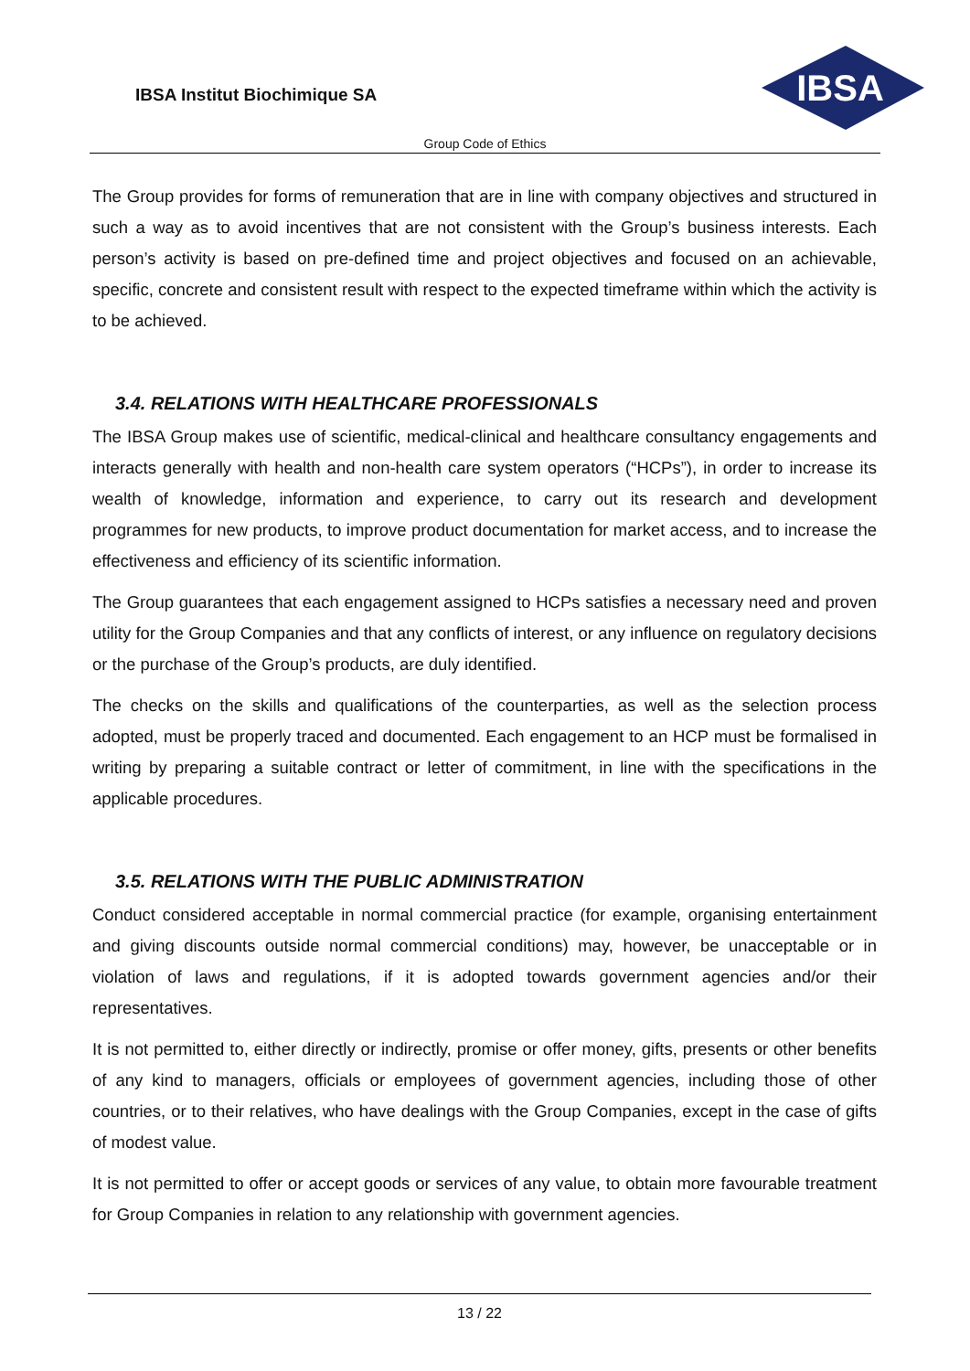IBSA Institut Biochimique SA
IBSA
Group Code of Ethics
The Group provides for forms of remuneration that are in line with company objectives and structured in such a way as to avoid incentives that are not consistent with the Group’s business interests. Each person’s activity is based on pre-defined time and project objectives and focused on an achievable, specific, concrete and consistent result with respect to the expected timeframe within which the activity is to be achieved.
3.4. RELATIONS WITH HEALTHCARE PROFESSIONALS
The IBSA Group makes use of scientific, medical-clinical and healthcare consultancy engagements and interacts generally with health and non-health care system operators (“HCPs”), in order to increase its wealth of knowledge, information and experience, to carry out its research and development programmes for new products, to improve product documentation for market access, and to increase the effectiveness and efficiency of its scientific information.
The Group guarantees that each engagement assigned to HCPs satisfies a necessary need and proven utility for the Group Companies and that any conflicts of interest, or any influence on regulatory decisions or the purchase of the Group’s products, are duly identified.
The checks on the skills and qualifications of the counterparties, as well as the selection process adopted, must be properly traced and documented. Each engagement to an HCP must be formalised in writing by preparing a suitable contract or letter of commitment, in line with the specifications in the applicable procedures.
3.5. RELATIONS WITH THE PUBLIC ADMINISTRATION
Conduct considered acceptable in normal commercial practice (for example, organising entertainment and giving discounts outside normal commercial conditions) may, however, be unacceptable or in violation of laws and regulations, if it is adopted towards government agencies and/or their representatives.
It is not permitted to, either directly or indirectly, promise or offer money, gifts, presents or other benefits of any kind to managers, officials or employees of government agencies, including those of other countries, or to their relatives, who have dealings with the Group Companies, except in the case of gifts of modest value.
It is not permitted to offer or accept goods or services of any value, to obtain more favourable treatment for Group Companies in relation to any relationship with government agencies.
13 / 22